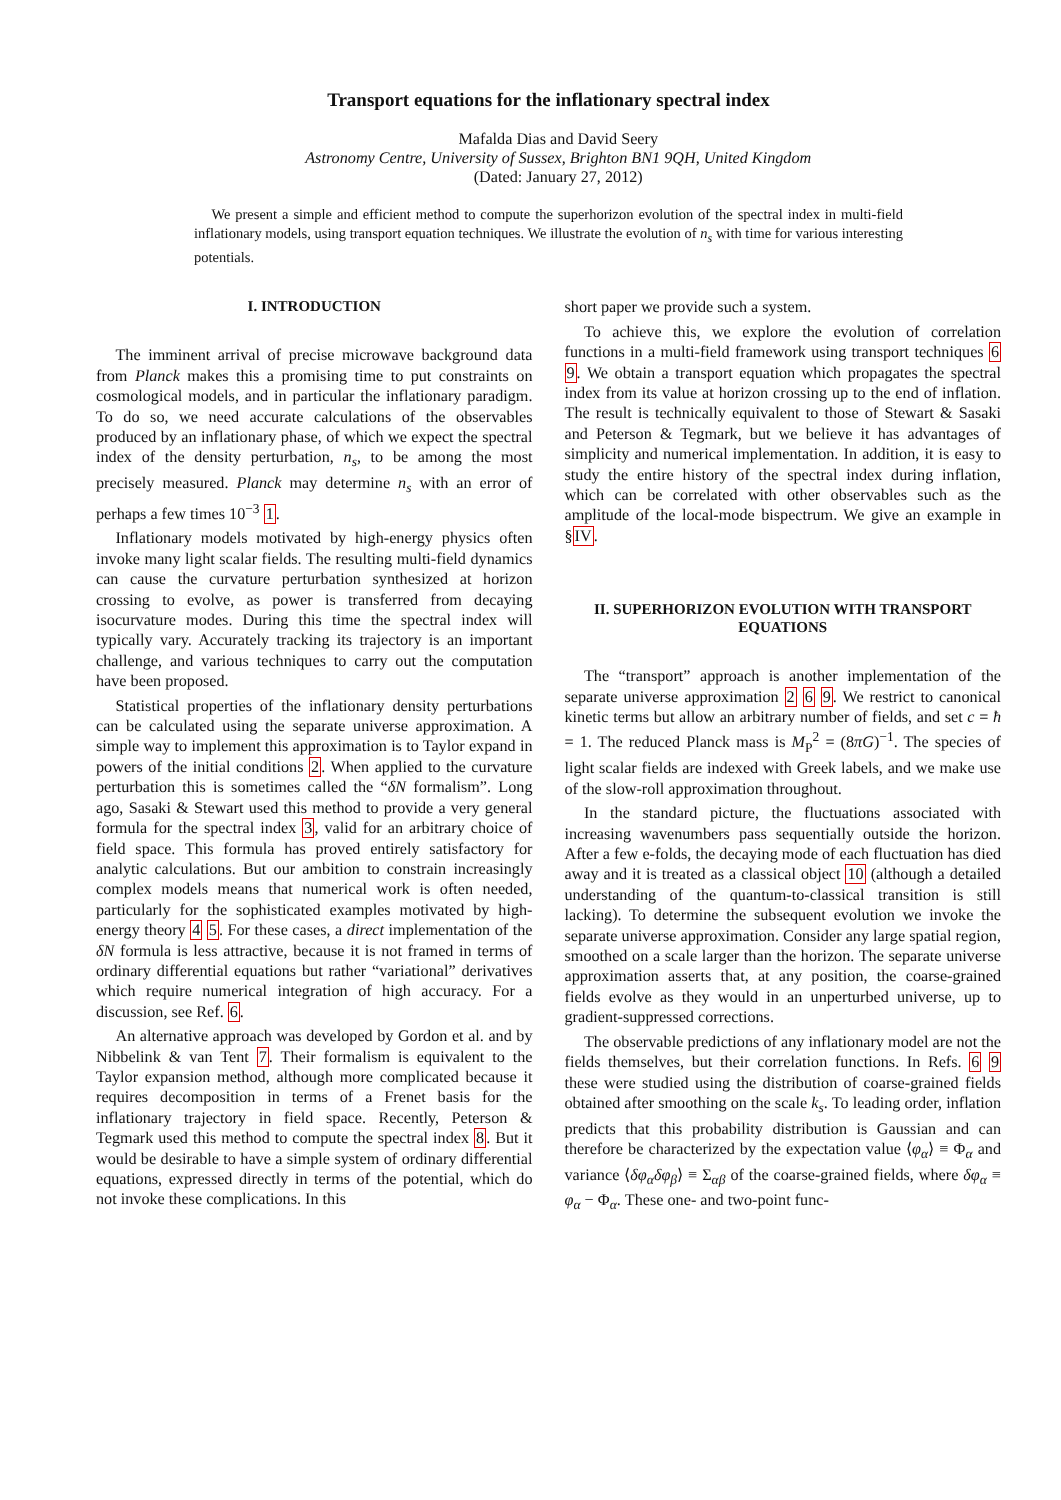Transport equations for the inflationary spectral index
Mafalda Dias and David Seery
Astronomy Centre, University of Sussex, Brighton BN1 9QH, United Kingdom
(Dated: January 27, 2012)
We present a simple and efficient method to compute the superhorizon evolution of the spectral index in multi-field inflationary models, using transport equation techniques. We illustrate the evolution of n<sub>s</sub> with time for various interesting potentials.
I. INTRODUCTION
The imminent arrival of precise microwave background data from Planck makes this a promising time to put constraints on cosmological models, and in particular the inflationary paradigm. To do so, we need accurate calculations of the observables produced by an inflationary phase, of which we expect the spectral index of the density perturbation, n<sub>s</sub>, to be among the most precisely measured. Planck may determine n<sub>s</sub> with an error of perhaps a few times 10<sup>−3</sup> 1.
Inflationary models motivated by high-energy physics often invoke many light scalar fields. The resulting multi-field dynamics can cause the curvature perturbation synthesized at horizon crossing to evolve, as power is transferred from decaying isocurvature modes. During this time the spectral index will typically vary. Accurately tracking its trajectory is an important challenge, and various techniques to carry out the computation have been proposed.
Statistical properties of the inflationary density perturbations can be calculated using the separate universe approximation. A simple way to implement this approximation is to Taylor expand in powers of the initial conditions 2. When applied to the curvature perturbation this is sometimes called the “δN formalism”. Long ago, Sasaki & Stewart used this method to provide a very general formula for the spectral index 3, valid for an arbitrary choice of field space. This formula has proved entirely satisfactory for analytic calculations. But our ambition to constrain increasingly complex models means that numerical work is often needed, particularly for the sophisticated examples motivated by high-energy theory 4 5. For these cases, a direct implementation of the δN formula is less attractive, because it is not framed in terms of ordinary differential equations but rather “variational” derivatives which require numerical integration of high accuracy. For a discussion, see Ref. 6.
An alternative approach was developed by Gordon et al. and by Nibbelink & van Tent 7. Their formalism is equivalent to the Taylor expansion method, although more complicated because it requires decomposition in terms of a Frenet basis for the inflationary trajectory in field space. Recently, Peterson & Tegmark used this method to compute the spectral index 8. But it would be desirable to have a simple system of ordinary differential equations, expressed directly in terms of the potential, which do not invoke these complications. In this
short paper we provide such a system.
To achieve this, we explore the evolution of correlation functions in a multi-field framework using transport techniques 6 9. We obtain a transport equation which propagates the spectral index from its value at horizon crossing up to the end of inflation. The result is technically equivalent to those of Stewart & Sasaki and Peterson & Tegmark, but we believe it has advantages of simplicity and numerical implementation. In addition, it is easy to study the entire history of the spectral index during inflation, which can be correlated with other observables such as the amplitude of the local-mode bispectrum. We give an example in §IV.
II. SUPERHORIZON EVOLUTION WITH TRANSPORT EQUATIONS
The “transport” approach is another implementation of the separate universe approximation 2 6 9. We restrict to canonical kinetic terms but allow an arbitrary number of fields, and set c = ħ = 1. The reduced Planck mass is M<sub>P</sub><sup>2</sup> = (8πG)<sup>−1</sup>. The species of light scalar fields are indexed with Greek labels, and we make use of the slow-roll approximation throughout.
In the standard picture, the fluctuations associated with increasing wavenumbers pass sequentially outside the horizon. After a few e-folds, the decaying mode of each fluctuation has died away and it is treated as a classical object 10 (although a detailed understanding of the quantum-to-classical transition is still lacking). To determine the subsequent evolution we invoke the separate universe approximation. Consider any large spatial region, smoothed on a scale larger than the horizon. The separate universe approximation asserts that, at any position, the coarse-grained fields evolve as they would in an unperturbed universe, up to gradient-suppressed corrections.
The observable predictions of any inflationary model are not the fields themselves, but their correlation functions. In Refs. 6 9 these were studied using the distribution of coarse-grained fields obtained after smoothing on the scale k<sub>s</sub>. To leading order, inflation predicts that this probability distribution is Gaussian and can therefore be characterized by the expectation value ⟨φ<sub>α</sub>⟩ ≡ Φ<sub>α</sub> and variance ⟨δφ<sub>α</sub>δφ<sub>β</sub>⟩ ≡ Σ<sub>αβ</sub> of the coarse-grained fields, where δφ<sub>α</sub> ≡ φ<sub>α</sub> − Φ<sub>α</sub>. These one- and two-point func-